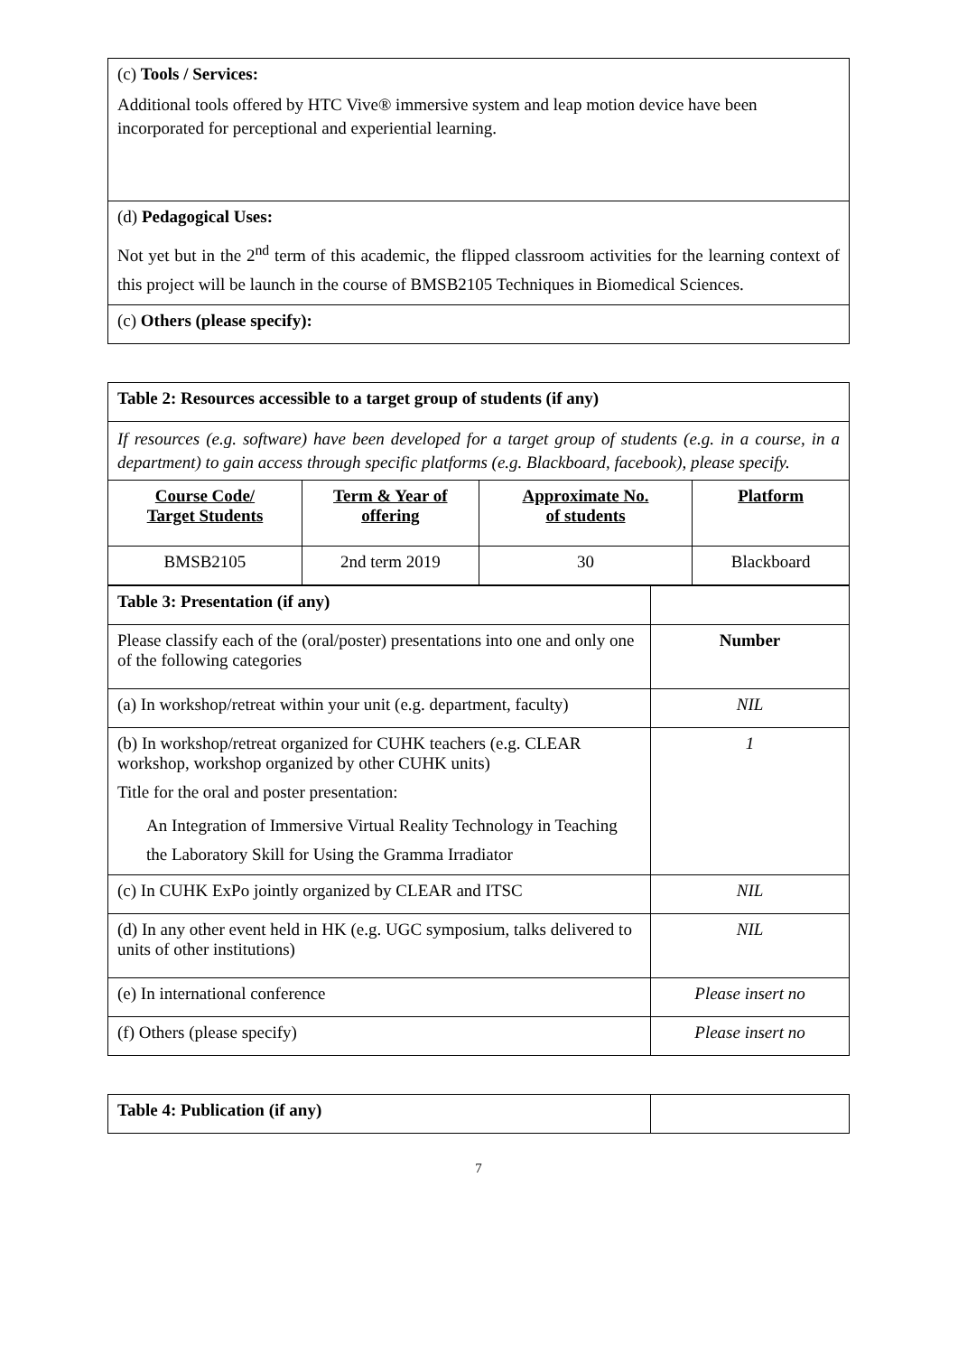| (c) Tools / Services: Additional tools offered by HTC Vive® immersive system and leap motion device have been incorporated for perceptional and experiential learning. |
| (d) Pedagogical Uses: Not yet but in the 2<sup>nd</sup> term of this academic, the flipped classroom activities for the learning context of this project will be launch in the course of BMSB2105 Techniques in Biomedical Sciences. |
| (c) Others (please specify): |
| Table 2: Resources accessible to a target group of students (if any) | | | |
| If resources (e.g. software) have been developed for a target group of students (e.g. in a course, in a department) to gain access through specific platforms (e.g. Blackboard, facebook), please specify. | | | |
| Course Code/ Target Students | Term & Year of offering | Approximate No. of students | Platform |
| BMSB2105 | 2nd term 2019 | 30 | Blackboard |
| Table 3: Presentation (if any) | |
| Please classify each of the (oral/poster) presentations into one and only one of the following categories | Number |
| (a) In workshop/retreat within your unit (e.g. department, faculty) | NIL |
| (b) In workshop/retreat organized for CUHK teachers (e.g. CLEAR workshop, workshop organized by other CUHK units) Title for the oral and poster presentation: An Integration of Immersive Virtual Reality Technology in Teaching the Laboratory Skill for Using the Gramma Irradiator | 1 |
| (c) In CUHK ExPo jointly organized by CLEAR and ITSC | NIL |
| (d) In any other event held in HK (e.g. UGC symposium, talks delivered to units of other institutions) | NIL |
| (e) In international conference | Please insert no |
| (f) Others (please specify) | Please insert no |
| Table 4: Publication (if any) | |
7